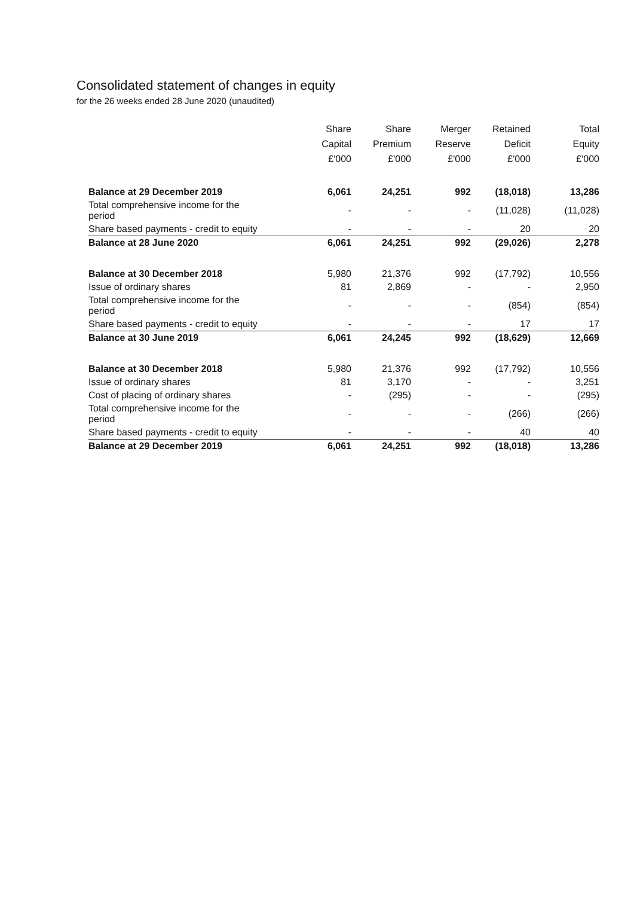Consolidated statement of changes in equity
for the 26 weeks ended 28 June 2020 (unaudited)
| | Share Capital £'000 | Share Premium £'000 | Merger Reserve £'000 | Retained Deficit £'000 | Total Equity £'000 |
| --- | --- | --- | --- | --- | --- |
| Balance at 29 December 2019 | 6,061 | 24,251 | 992 | (18,018) | 13,286 |
| Total comprehensive income for the period | - | - | - | (11,028) | (11,028) |
| Share based payments - credit to equity | - | - | - | 20 | 20 |
| Balance at 28 June 2020 | 6,061 | 24,251 | 992 | (29,026) | 2,278 |
| Balance at 30 December 2018 | 5,980 | 21,376 | 992 | (17,792) | 10,556 |
| Issue of ordinary shares | 81 | 2,869 | - | - | 2,950 |
| Total comprehensive income for the period | - | - | - | (854) | (854) |
| Share based payments - credit to equity | - | - | - | 17 | 17 |
| Balance at 30 June 2019 | 6,061 | 24,245 | 992 | (18,629) | 12,669 |
| Balance at 30 December 2018 | 5,980 | 21,376 | 992 | (17,792) | 10,556 |
| Issue of ordinary shares | 81 | 3,170 | - | - | 3,251 |
| Cost of placing of ordinary shares | - | (295) | - | - | (295) |
| Total comprehensive income for the period | - | - | - | (266) | (266) |
| Share based payments - credit to equity | - | - | - | 40 | 40 |
| Balance at 29 December 2019 | 6,061 | 24,251 | 992 | (18,018) | 13,286 |